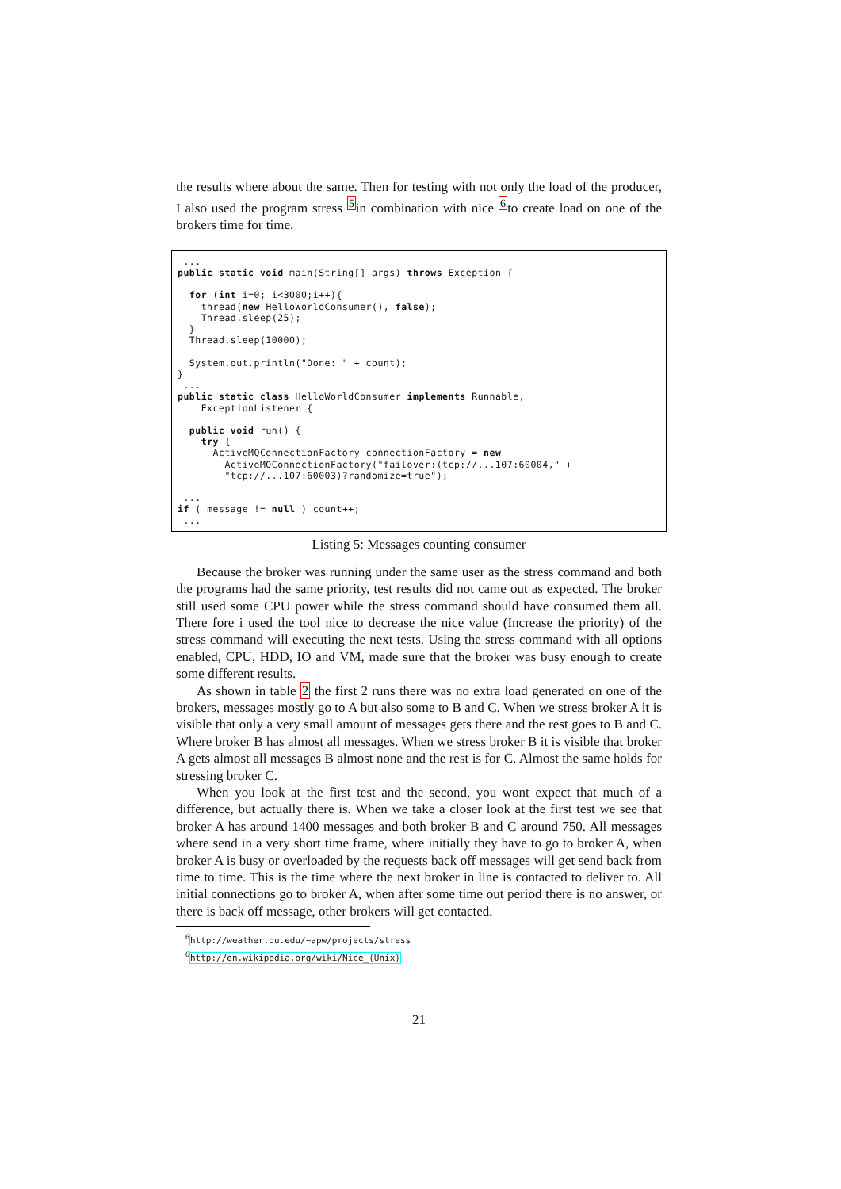the results where about the same. Then for testing with not only the load of the producer, I also used the program stress <sup>5</sup>in combination with nice <sup>6</sup>to create load on one of the brokers time for time.
... public static void main(String[] args) throws Exception { for (int i=0; i<3000;i++){ thread(new HelloWorldConsumer(), false); Thread.sleep(25); } Thread.sleep(10000); System.out.println("Done: " + count); } ... public static class HelloWorldConsumer implements Runnable, ExceptionListener { public void run() { try { ActiveMQConnectionFactory connectionFactory = new ActiveMQConnectionFactory("failover:(tcp://...107:60004," + "tcp://...107:60003)?randomize=true"); ... if ( message != null ) count++; ...
Listing 5: Messages counting consumer
Because the broker was running under the same user as the stress command and both the programs had the same priority, test results did not came out as expected. The broker still used some CPU power while the stress command should have consumed them all. There fore i used the tool nice to decrease the nice value (Increase the priority) of the stress command will executing the next tests. Using the stress command with all options enabled, CPU, HDD, IO and VM, made sure that the broker was busy enough to create some different results.
As shown in table 2 the first 2 runs there was no extra load generated on one of the brokers, messages mostly go to A but also some to B and C. When we stress broker A it is visible that only a very small amount of messages gets there and the rest goes to B and C. Where broker B has almost all messages. When we stress broker B it is visible that broker A gets almost all messages B almost none and the rest is for C. Almost the same holds for stressing broker C.
When you look at the first test and the second, you wont expect that much of a difference, but actually there is. When we take a closer look at the first test we see that broker A has around 1400 messages and both broker B and C around 750. All messages where send in a very short time frame, where initially they have to go to broker A, when broker A is busy or overloaded by the requests back off messages will get send back from time to time. This is the time where the next broker in line is contacted to deliver to. All initial connections go to broker A, when after some time out period there is no answer, or there is back off message, other brokers will get contacted.
<sup>6</sup> http://weather.ou.edu/~apw/projects/stress
<sup>6</sup> http://en.wikipedia.org/wiki/Nice_(Unix)
21